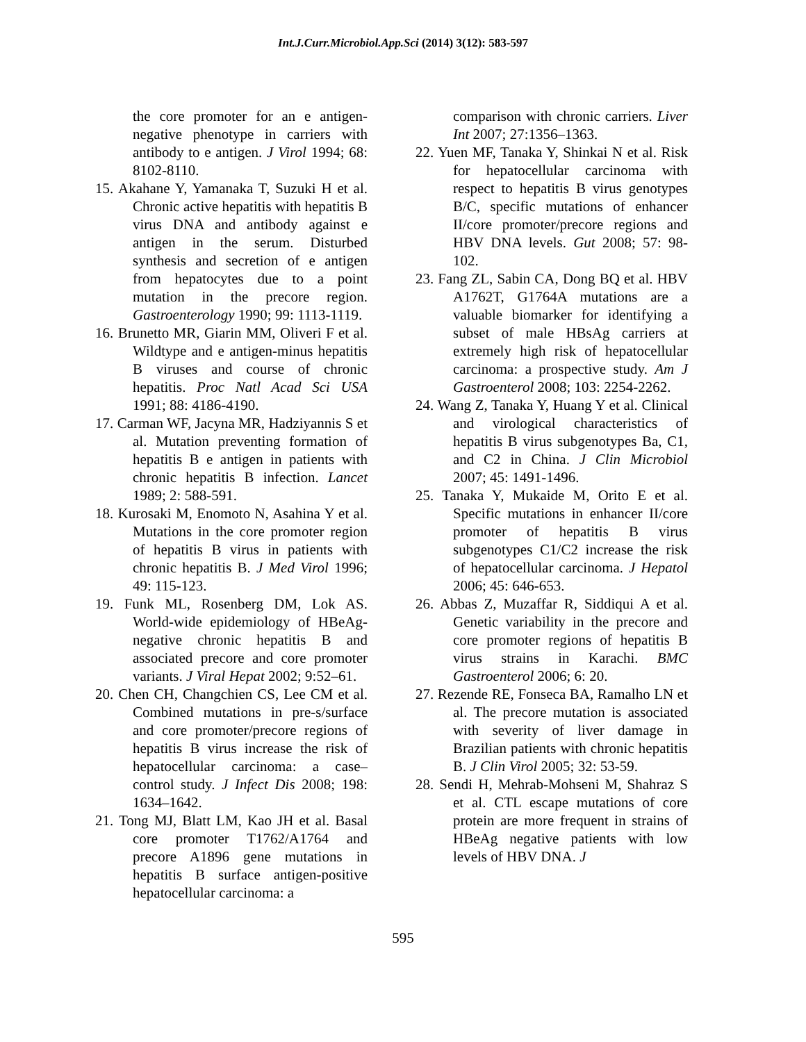Int.J.Curr.Microbiol.App.Sci (2014) 3(12): 583-597
the core promoter for an e antigen-negative phenotype in carriers with antibody to e antigen. J Virol 1994; 68: 8102-8110.
15. Akahane Y, Yamanaka T, Suzuki H et al. Chronic active hepatitis with hepatitis B virus DNA and antibody against e antigen in the serum. Disturbed synthesis and secretion of e antigen from hepatocytes due to a point mutation in the precore region. Gastroenterology 1990; 99: 1113-1119.
16. Brunetto MR, Giarin MM, Oliveri F et al. Wildtype and e antigen-minus hepatitis B viruses and course of chronic hepatitis. Proc Natl Acad Sci USA 1991; 88: 4186-4190.
17. Carman WF, Jacyna MR, Hadziyannis S et al. Mutation preventing formation of hepatitis B e antigen in patients with chronic hepatitis B infection. Lancet 1989; 2: 588-591.
18. Kurosaki M, Enomoto N, Asahina Y et al. Mutations in the core promoter region of hepatitis B virus in patients with chronic hepatitis B. J Med Virol 1996; 49: 115-123.
19. Funk ML, Rosenberg DM, Lok AS. World-wide epidemiology of HBeAg-negative chronic hepatitis B and associated precore and core promoter variants. J Viral Hepat 2002; 9:52–61.
20. Chen CH, Changchien CS, Lee CM et al. Combined mutations in pre-s/surface and core promoter/precore regions of hepatitis B virus increase the risk of hepatocellular carcinoma: a case–control study. J Infect Dis 2008; 198: 1634–1642.
21. Tong MJ, Blatt LM, Kao JH et al. Basal core promoter T1762/A1764 and precore A1896 gene mutations in hepatitis B surface antigen-positive hepatocellular carcinoma: a
comparison with chronic carriers. Liver Int 2007; 27:1356–1363.
22. Yuen MF, Tanaka Y, Shinkai N et al. Risk for hepatocellular carcinoma with respect to hepatitis B virus genotypes B/C, specific mutations of enhancer II/core promoter/precore regions and HBV DNA levels. Gut 2008; 57: 98-102.
23. Fang ZL, Sabin CA, Dong BQ et al. HBV A1762T, G1764A mutations are a valuable biomarker for identifying a subset of male HBsAg carriers at extremely high risk of hepatocellular carcinoma: a prospective study. Am J Gastroenterol 2008; 103: 2254-2262.
24. Wang Z, Tanaka Y, Huang Y et al. Clinical and virological characteristics of hepatitis B virus subgenotypes Ba, C1, and C2 in China. J Clin Microbiol 2007; 45: 1491-1496.
25. Tanaka Y, Mukaide M, Orito E et al. Specific mutations in enhancer II/core promoter of hepatitis B virus subgenotypes C1/C2 increase the risk of hepatocellular carcinoma. J Hepatol 2006; 45: 646-653.
26. Abbas Z, Muzaffar R, Siddiqui A et al. Genetic variability in the precore and core promoter regions of hepatitis B virus strains in Karachi. BMC Gastroenterol 2006; 6: 20.
27. Rezende RE, Fonseca BA, Ramalho LN et al. The precore mutation is associated with severity of liver damage in Brazilian patients with chronic hepatitis B. J Clin Virol 2005; 32: 53-59.
28. Sendi H, Mehrab-Mohseni M, Shahraz S et al. CTL escape mutations of core protein are more frequent in strains of HBeAg negative patients with low levels of HBV DNA. J
595